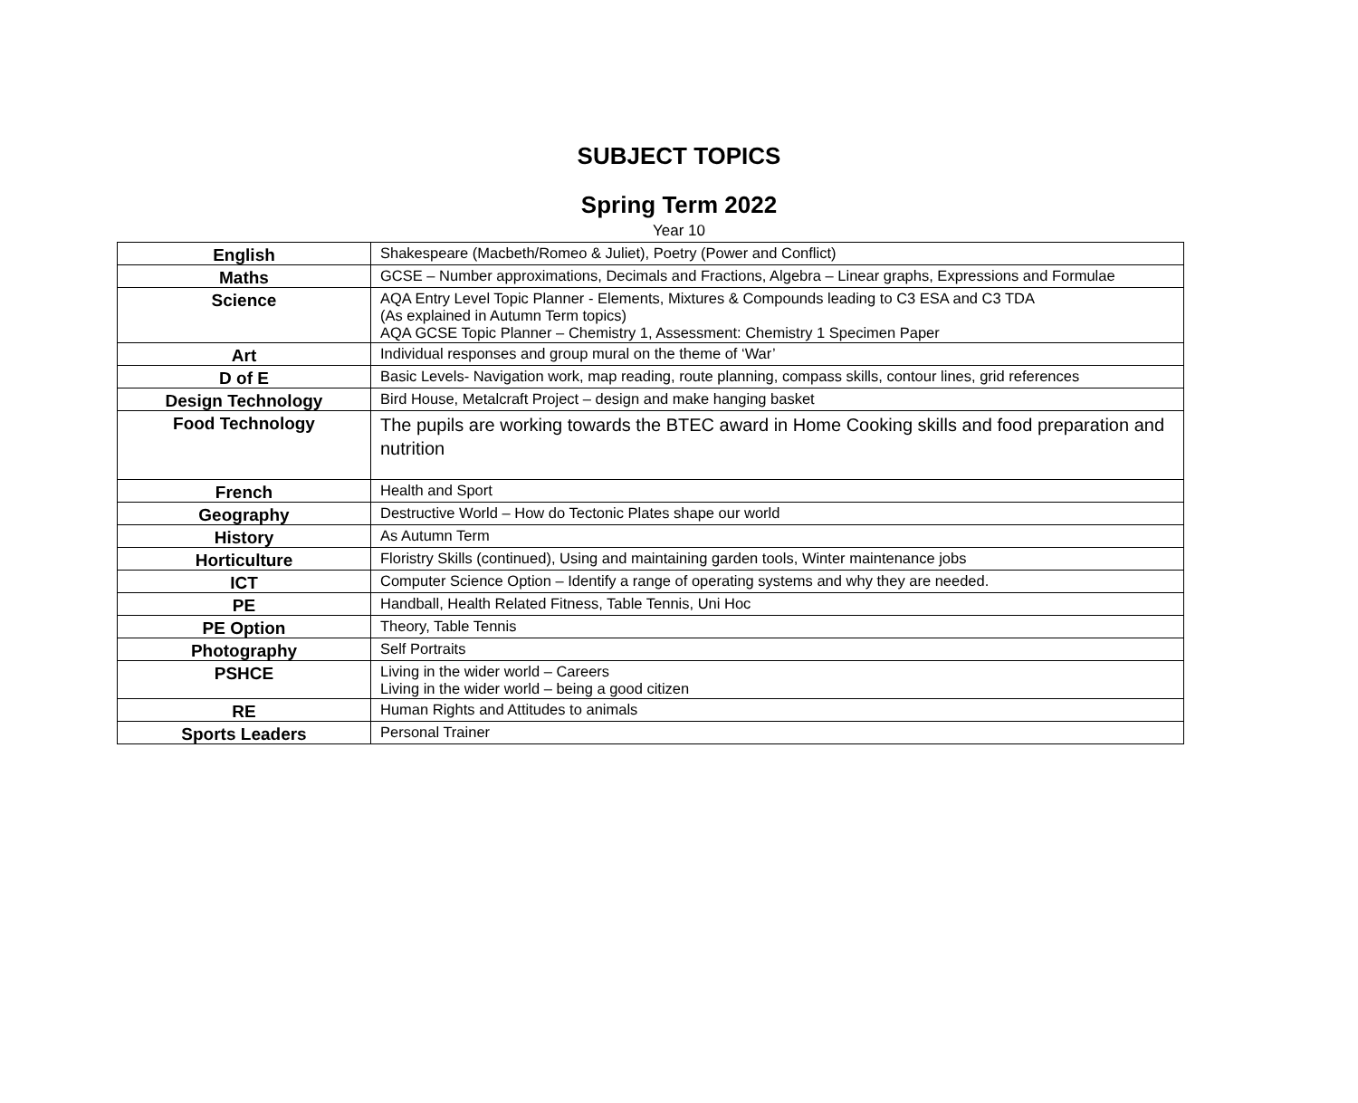SUBJECT TOPICS
Spring Term 2022
Year 10
| English | Shakespeare (Macbeth/Romeo & Juliet), Poetry (Power and Conflict) |
| Maths | GCSE – Number approximations, Decimals and Fractions, Algebra – Linear graphs, Expressions and Formulae |
| Science | AQA Entry Level Topic Planner - Elements, Mixtures & Compounds leading to C3 ESA and C3 TDA (As explained in Autumn Term topics) AQA GCSE Topic Planner – Chemistry 1, Assessment: Chemistry 1 Specimen Paper |
| Art | Individual responses and group mural on the theme of ‘War’ |
| D of E | Basic Levels- Navigation work, map reading, route planning, compass skills, contour lines, grid references |
| Design Technology | Bird House, Metalcraft Project – design and make hanging basket |
| Food Technology | The pupils are working towards the BTEC award in Home Cooking skills and food preparation and nutrition |
| French | Health and Sport |
| Geography | Destructive World – How do Tectonic Plates shape our world |
| History | As Autumn Term |
| Horticulture | Floristry Skills (continued), Using and maintaining garden tools, Winter maintenance jobs |
| ICT | Computer Science Option – Identify a range of operating systems and why they are needed. |
| PE | Handball, Health Related Fitness, Table Tennis, Uni Hoc |
| PE Option | Theory, Table Tennis |
| Photography | Self Portraits |
| PSHCE | Living in the wider world – Careers Living in the wider world – being a good citizen |
| RE | Human Rights and Attitudes to animals |
| Sports Leaders | Personal Trainer |